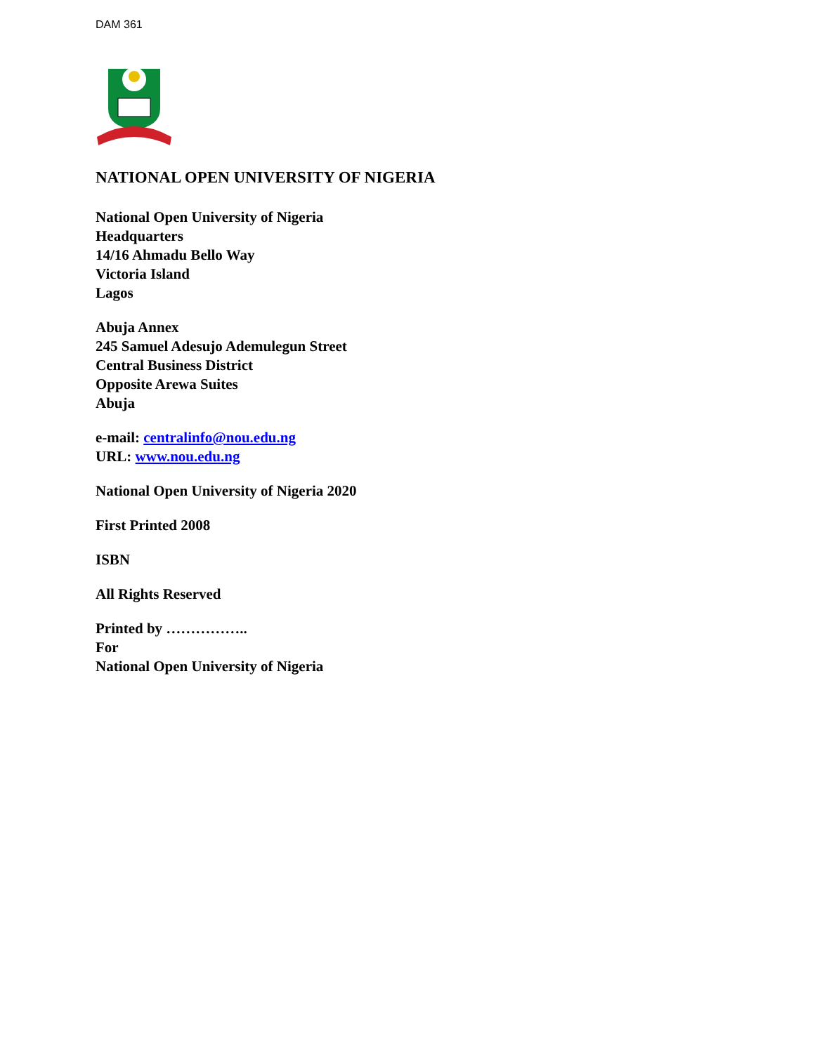DAM 361
NATIONAL OPEN UNIVERSITY OF NIGERIA
National Open University of Nigeria
Headquarters
14/16 Ahmadu Bello Way
Victoria Island
Lagos
Abuja Annex
245 Samuel Adesujo Ademulegun Street
Central Business District
Opposite Arewa Suites
Abuja
e-mail: centralinfo@nou.edu.ng
URL: www.nou.edu.ng
National Open University of Nigeria 2020
First Printed 2008
ISBN
All Rights Reserved
Printed by ……………..
For
National Open University of Nigeria